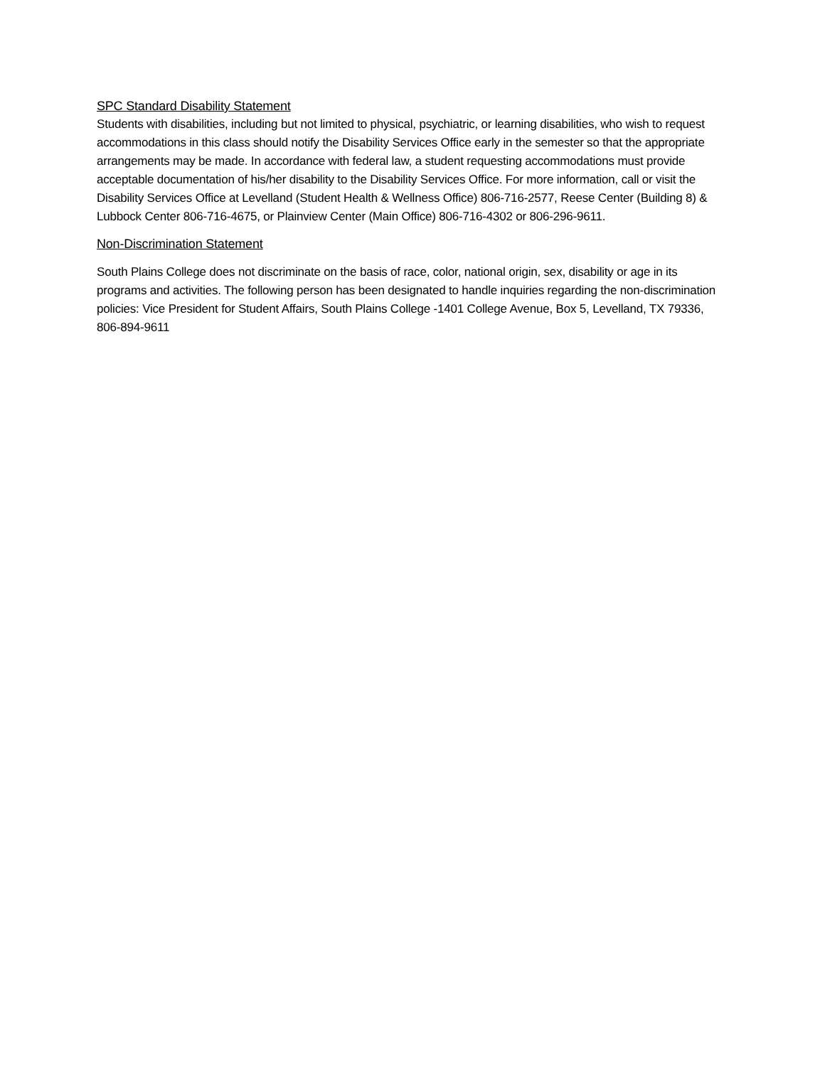SPC Standard Disability Statement
Students with disabilities, including but not limited to physical, psychiatric, or learning disabilities, who wish to request accommodations in this class should notify the Disability Services Office early in the semester so that the appropriate arrangements may be made. In accordance with federal law, a student requesting accommodations must provide acceptable documentation of his/her disability to the Disability Services Office. For more information, call or visit the Disability Services Office at Levelland (Student Health & Wellness Office) 806-716-2577, Reese Center (Building 8) & Lubbock Center 806-716-4675, or Plainview Center (Main Office) 806-716-4302 or 806-296-9611.
Non-Discrimination Statement
South Plains College does not discriminate on the basis of race, color, national origin, sex, disability or age in its programs and activities. The following person has been designated to handle inquiries regarding the non-discrimination policies: Vice President for Student Affairs, South Plains College -1401 College Avenue, Box 5, Levelland, TX 79336, 806-894-9611